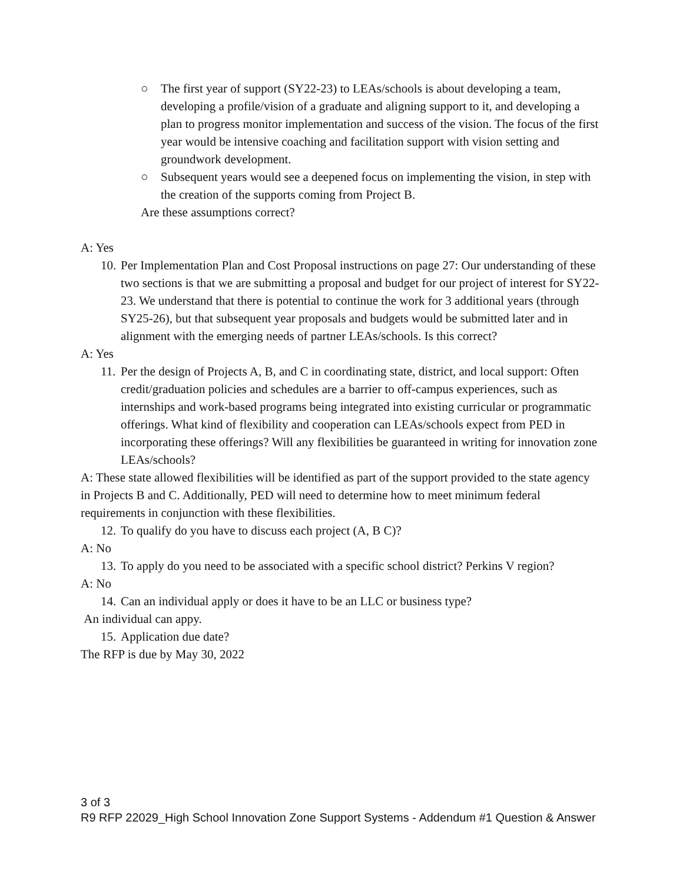○ The first year of support (SY22-23) to LEAs/schools is about developing a team, developing a profile/vision of a graduate and aligning support to it, and developing a plan to progress monitor implementation and success of the vision. The focus of the first year would be intensive coaching and facilitation support with vision setting and groundwork development.
○ Subsequent years would see a deepened focus on implementing the vision, in step with the creation of the supports coming from Project B.
Are these assumptions correct?
A: Yes
10. Per Implementation Plan and Cost Proposal instructions on page 27: Our understanding of these two sections is that we are submitting a proposal and budget for our project of interest for SY22-23. We understand that there is potential to continue the work for 3 additional years (through SY25-26), but that subsequent year proposals and budgets would be submitted later and in alignment with the emerging needs of partner LEAs/schools. Is this correct?
A: Yes
11. Per the design of Projects A, B, and C in coordinating state, district, and local support: Often credit/graduation policies and schedules are a barrier to off-campus experiences, such as internships and work-based programs being integrated into existing curricular or programmatic offerings. What kind of flexibility and cooperation can LEAs/schools expect from PED in incorporating these offerings? Will any flexibilities be guaranteed in writing for innovation zone LEAs/schools?
A: These state allowed flexibilities will be identified as part of the support provided to the state agency in Projects B and C. Additionally, PED will need to determine how to meet minimum federal requirements in conjunction with these flexibilities.
12. To qualify do you have to discuss each project (A, B C)?
A: No
13. To apply do you need to be associated with a specific school district? Perkins V region?
A: No
14. Can an individual apply or does it have to be an LLC or business type?
An individual can appy.
15. Application due date?
The RFP is due by May 30, 2022
3 of 3
R9 RFP 22029_High School Innovation Zone Support Systems - Addendum #1 Question & Answer